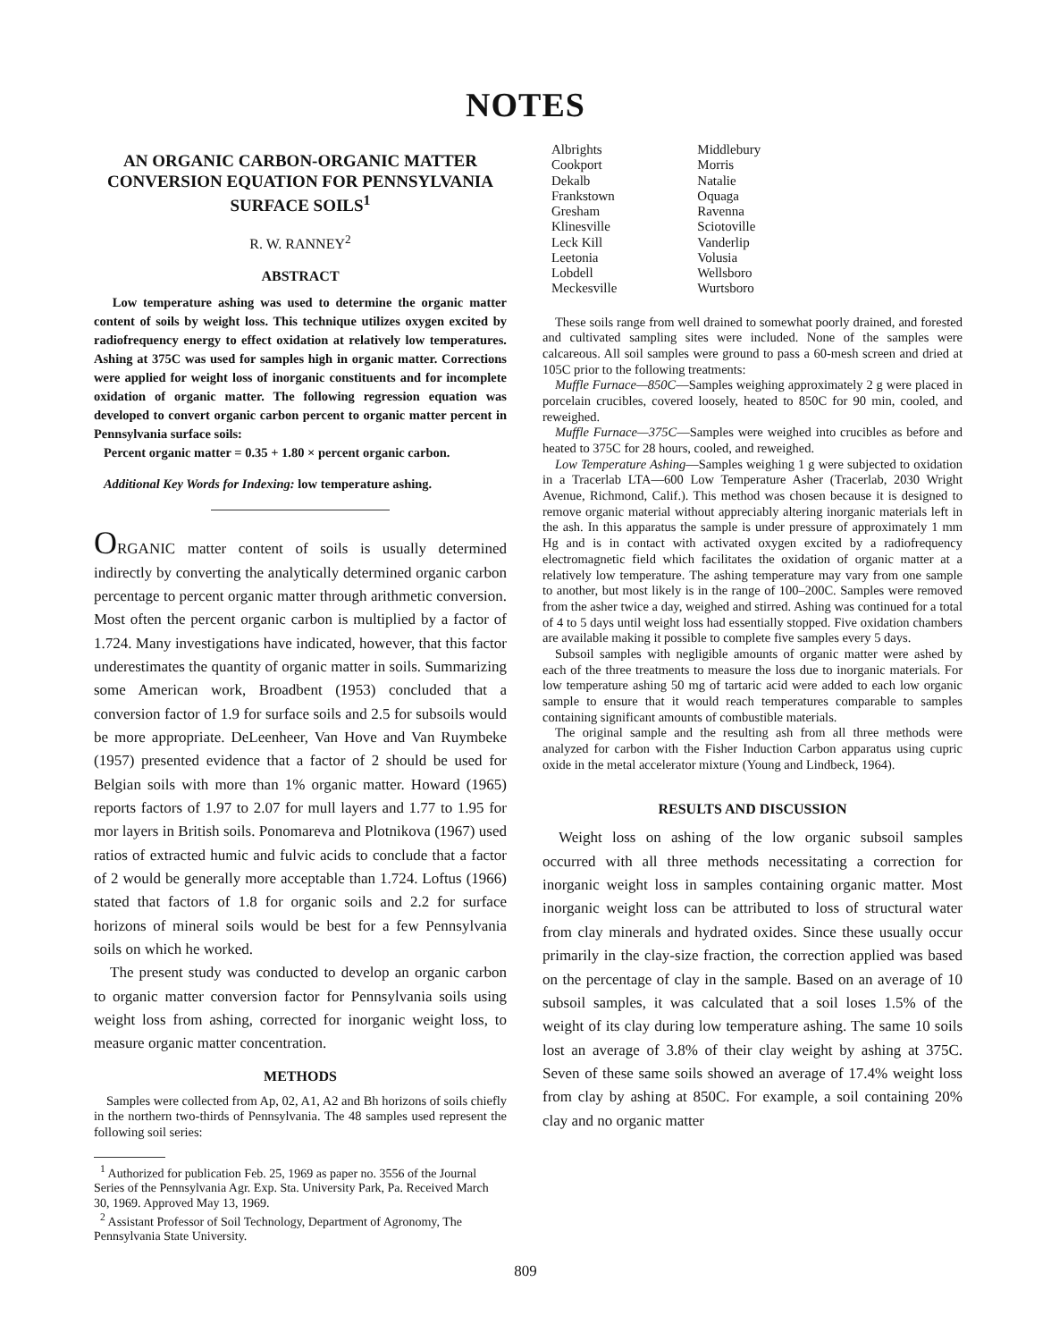NOTES
AN ORGANIC CARBON-ORGANIC MATTER CONVERSION EQUATION FOR PENNSYLVANIA SURFACE SOILS<sup>1</sup>
R. W. RANNEY<sup>2</sup>
ABSTRACT
Low temperature ashing was used to determine the organic matter content of soils by weight loss. This technique utilizes oxygen excited by radiofrequency energy to effect oxidation at relatively low temperatures. Ashing at 375C was used for samples high in organic matter. Corrections were applied for weight loss of inorganic constituents and for incomplete oxidation of organic matter. The following regression equation was developed to convert organic carbon percent to organic matter percent in Pennsylvania surface soils:
Percent organic matter = 0.35 + 1.80 × percent organic carbon.
Additional Key Words for Indexing: low temperature ashing.
ORGANIC matter content of soils is usually determined indirectly by converting the analytically determined organic carbon percentage to percent organic matter through arithmetic conversion. Most often the percent organic carbon is multiplied by a factor of 1.724. Many investigations have indicated, however, that this factor underestimates the quantity of organic matter in soils. Summarizing some American work, Broadbent (1953) concluded that a conversion factor of 1.9 for surface soils and 2.5 for subsoils would be more appropriate. DeLeenheer, Van Hove and Van Ruymbeke (1957) presented evidence that a factor of 2 should be used for Belgian soils with more than 1% organic matter. Howard (1965) reports factors of 1.97 to 2.07 for mull layers and 1.77 to 1.95 for mor layers in British soils. Ponomareva and Plotnikova (1967) used ratios of extracted humic and fulvic acids to conclude that a factor of 2 would be generally more acceptable than 1.724. Loftus (1966) stated that factors of 1.8 for organic soils and 2.2 for surface horizons of mineral soils would be best for a few Pennsylvania soils on which he worked.
The present study was conducted to develop an organic carbon to organic matter conversion factor for Pennsylvania soils using weight loss from ashing, corrected for inorganic weight loss, to measure organic matter concentration.
METHODS
Samples were collected from Ap, 02, A1, A2 and Bh horizons of soils chiefly in the northern two-thirds of Pennsylvania. The 48 samples used represent the following soil series:
<sup>1</sup> Authorized for publication Feb. 25, 1969 as paper no. 3556 of the Journal Series of the Pennsylvania Agr. Exp. Sta. University Park, Pa. Received March 30, 1969. Approved May 13, 1969.
<sup>2</sup> Assistant Professor of Soil Technology, Department of Agronomy, The Pennsylvania State University.
| Albrights | Middlebury |
| Cookport | Morris |
| Dekalb | Natalie |
| Frankstown | Oquaga |
| Gresham | Ravenna |
| Klinesville | Sciotoville |
| Leck Kill | Vanderlip |
| Leetonia | Volusia |
| Lobdell | Wellsboro |
| Meckesville | Wurtsboro |
These soils range from well drained to somewhat poorly drained, and forested and cultivated sampling sites were included. None of the samples were calcareous. All soil samples were ground to pass a 60-mesh screen and dried at 105C prior to the following treatments:
Muffle Furnace—850C—Samples weighing approximately 2 g were placed in porcelain crucibles, covered loosely, heated to 850C for 90 min, cooled, and reweighed.
Muffle Furnace—375C—Samples were weighed into crucibles as before and heated to 375C for 28 hours, cooled, and reweighed.
Low Temperature Ashing—Samples weighing 1 g were subjected to oxidation in a Tracerlab LTA—600 Low Temperature Asher (Tracerlab, 2030 Wright Avenue, Richmond, Calif.). This method was chosen because it is designed to remove organic material without appreciably altering inorganic materials left in the ash. In this apparatus the sample is under pressure of approximately 1 mm Hg and is in contact with activated oxygen excited by a radiofrequency electromagnetic field which facilitates the oxidation of organic matter at a relatively low temperature. The ashing temperature may vary from one sample to another, but most likely is in the range of 100–200C. Samples were removed from the asher twice a day, weighed and stirred. Ashing was continued for a total of 4 to 5 days until weight loss had essentially stopped. Five oxidation chambers are available making it possible to complete five samples every 5 days.
Subsoil samples with negligible amounts of organic matter were ashed by each of the three treatments to measure the loss due to inorganic materials. For low temperature ashing 50 mg of tartaric acid were added to each low organic sample to ensure that it would reach temperatures comparable to samples containing significant amounts of combustible materials.
The original sample and the resulting ash from all three methods were analyzed for carbon with the Fisher Induction Carbon apparatus using cupric oxide in the metal accelerator mixture (Young and Lindbeck, 1964).
RESULTS AND DISCUSSION
Weight loss on ashing of the low organic subsoil samples occurred with all three methods necessitating a correction for inorganic weight loss in samples containing organic matter. Most inorganic weight loss can be attributed to loss of structural water from clay minerals and hydrated oxides. Since these usually occur primarily in the clay-size fraction, the correction applied was based on the percentage of clay in the sample. Based on an average of 10 subsoil samples, it was calculated that a soil loses 1.5% of the weight of its clay during low temperature ashing. The same 10 soils lost an average of 3.8% of their clay weight by ashing at 375C. Seven of these same soils showed an average of 17.4% weight loss from clay by ashing at 850C. For example, a soil containing 20% clay and no organic matter
809